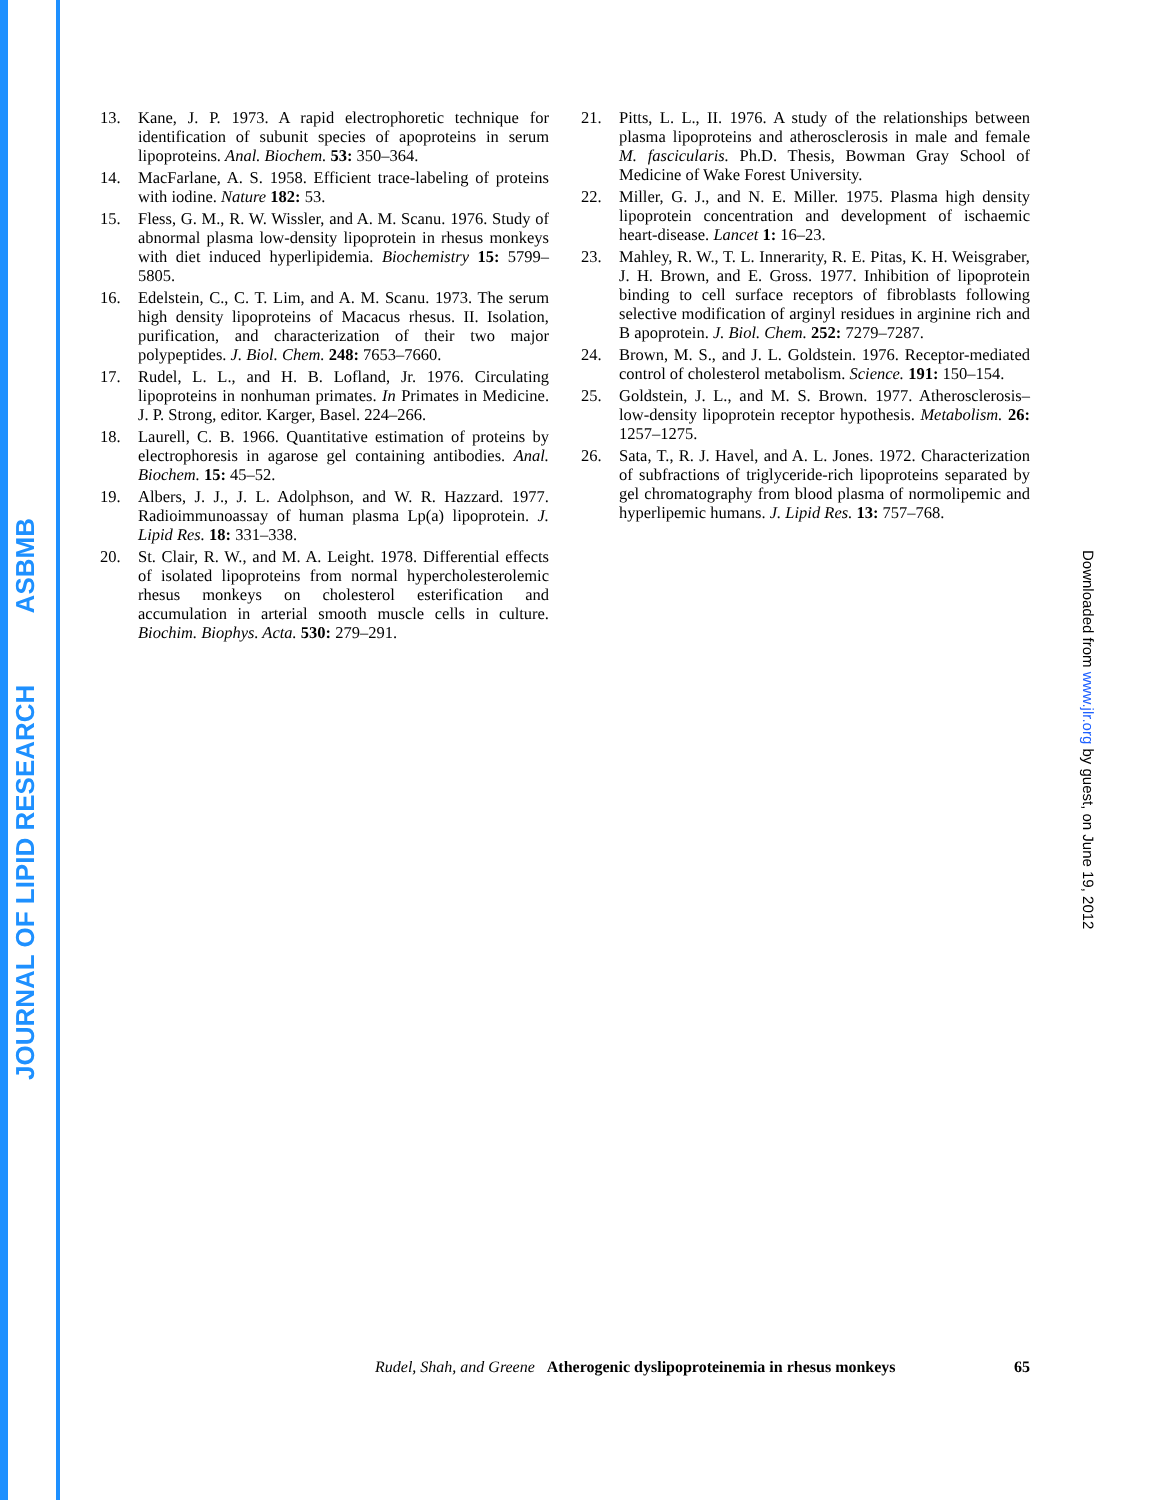JOURNAL OF LIPID RESEARCH ASBMB
13. Kane, J. P. 1973. A rapid electrophoretic technique for identification of subunit species of apoproteins in serum lipoproteins. Anal. Biochem. 53: 350–364.
14. MacFarlane, A. S. 1958. Efficient trace-labeling of proteins with iodine. Nature 182: 53.
15. Fless, G. M., R. W. Wissler, and A. M. Scanu. 1976. Study of abnormal plasma low-density lipoprotein in rhesus monkeys with diet induced hyperlipidemia. Biochemistry 15: 5799–5805.
16. Edelstein, C., C. T. Lim, and A. M. Scanu. 1973. The serum high density lipoproteins of Macacus rhesus. II. Isolation, purification, and characterization of their two major polypeptides. J. Biol. Chem. 248: 7653–7660.
17. Rudel, L. L., and H. B. Lofland, Jr. 1976. Circulating lipoproteins in nonhuman primates. In Primates in Medicine. J. P. Strong, editor. Karger, Basel. 224–266.
18. Laurell, C. B. 1966. Quantitative estimation of proteins by electrophoresis in agarose gel containing antibodies. Anal. Biochem. 15: 45–52.
19. Albers, J. J., J. L. Adolphson, and W. R. Hazzard. 1977. Radioimmunoassay of human plasma Lp(a) lipoprotein. J. Lipid Res. 18: 331–338.
20. St. Clair, R. W., and M. A. Leight. 1978. Differential effects of isolated lipoproteins from normal hypercholesterolemic rhesus monkeys on cholesterol esterification and accumulation in arterial smooth muscle cells in culture. Biochim. Biophys. Acta. 530: 279–291.
21. Pitts, L. L., II. 1976. A study of the relationships between plasma lipoproteins and atherosclerosis in male and female M. fascicularis. Ph.D. Thesis, Bowman Gray School of Medicine of Wake Forest University.
22. Miller, G. J., and N. E. Miller. 1975. Plasma high density lipoprotein concentration and development of ischaemic heart-disease. Lancet 1: 16–23.
23. Mahley, R. W., T. L. Innerarity, R. E. Pitas, K. H. Weisgraber, J. H. Brown, and E. Gross. 1977. Inhibition of lipoprotein binding to cell surface receptors of fibroblasts following selective modification of arginyl residues in arginine rich and B apoprotein. J. Biol. Chem. 252: 7279–7287.
24. Brown, M. S., and J. L. Goldstein. 1976. Receptor-mediated control of cholesterol metabolism. Science. 191: 150–154.
25. Goldstein, J. L., and M. S. Brown. 1977. Atherosclerosis–low-density lipoprotein receptor hypothesis. Metabolism. 26: 1257–1275.
26. Sata, T., R. J. Havel, and A. L. Jones. 1972. Characterization of subfractions of triglyceride-rich lipoproteins separated by gel chromatography from blood plasma of normolipemic and hyperlipemic humans. J. Lipid Res. 13: 757–768.
Downloaded from www.jlr.org by guest, on June 19, 2012
Rudel, Shah, and Greene Atherogenic dyslipoproteinemia in rhesus monkeys 65